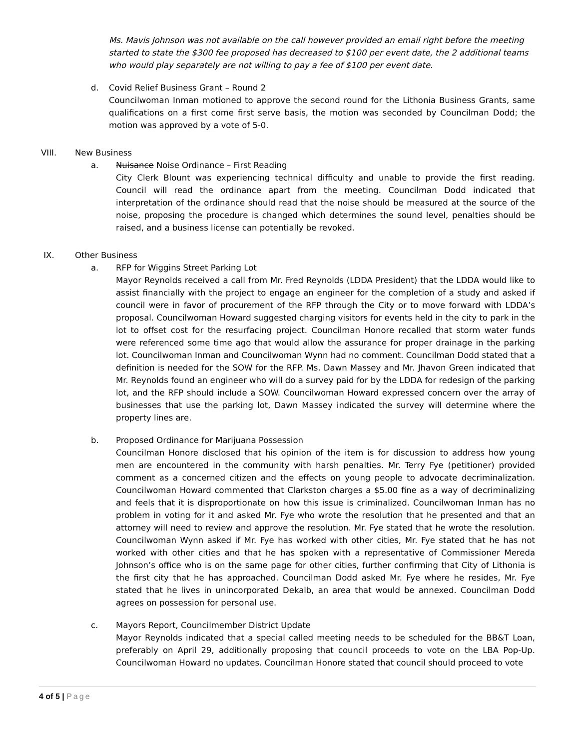Ms. Mavis Johnson was not available on the call however provided an email right before the meeting started to state the $300 fee proposed has decreased to $100 per event date, the 2 additional teams who would play separately are not willing to pay a fee of $100 per event date.
d. Covid Relief Business Grant – Round 2
Councilwoman Inman motioned to approve the second round for the Lithonia Business Grants, same qualifications on a first come first serve basis, the motion was seconded by Councilman Dodd; the motion was approved by a vote of 5-0.
VIII. New Business
a. Nuisance Noise Ordinance – First Reading
City Clerk Blount was experiencing technical difficulty and unable to provide the first reading. Council will read the ordinance apart from the meeting. Councilman Dodd indicated that interpretation of the ordinance should read that the noise should be measured at the source of the noise, proposing the procedure is changed which determines the sound level, penalties should be raised, and a business license can potentially be revoked.
IX. Other Business
a. RFP for Wiggins Street Parking Lot
Mayor Reynolds received a call from Mr. Fred Reynolds (LDDA President) that the LDDA would like to assist financially with the project to engage an engineer for the completion of a study and asked if council were in favor of procurement of the RFP through the City or to move forward with LDDA’s proposal. Councilwoman Howard suggested charging visitors for events held in the city to park in the lot to offset cost for the resurfacing project. Councilman Honore recalled that storm water funds were referenced some time ago that would allow the assurance for proper drainage in the parking lot. Councilwoman Inman and Councilwoman Wynn had no comment. Councilman Dodd stated that a definition is needed for the SOW for the RFP. Ms. Dawn Massey and Mr. Jhavon Green indicated that Mr. Reynolds found an engineer who will do a survey paid for by the LDDA for redesign of the parking lot, and the RFP should include a SOW. Councilwoman Howard expressed concern over the array of businesses that use the parking lot, Dawn Massey indicated the survey will determine where the property lines are.
b. Proposed Ordinance for Marijuana Possession
Councilman Honore disclosed that his opinion of the item is for discussion to address how young men are encountered in the community with harsh penalties. Mr. Terry Fye (petitioner) provided comment as a concerned citizen and the effects on young people to advocate decriminalization. Councilwoman Howard commented that Clarkston charges a $5.00 fine as a way of decriminalizing and feels that it is disproportionate on how this issue is criminalized. Councilwoman Inman has no problem in voting for it and asked Mr. Fye who wrote the resolution that he presented and that an attorney will need to review and approve the resolution. Mr. Fye stated that he wrote the resolution. Councilwoman Wynn asked if Mr. Fye has worked with other cities, Mr. Fye stated that he has not worked with other cities and that he has spoken with a representative of Commissioner Mereda Johnson’s office who is on the same page for other cities, further confirming that City of Lithonia is the first city that he has approached. Councilman Dodd asked Mr. Fye where he resides, Mr. Fye stated that he lives in unincorporated Dekalb, an area that would be annexed. Councilman Dodd agrees on possession for personal use.
c. Mayors Report, Councilmember District Update
Mayor Reynolds indicated that a special called meeting needs to be scheduled for the BB&T Loan, preferably on April 29, additionally proposing that council proceeds to vote on the LBA Pop-Up. Councilwoman Howard no updates. Councilman Honore stated that council should proceed to vote
4 of 5 | Page